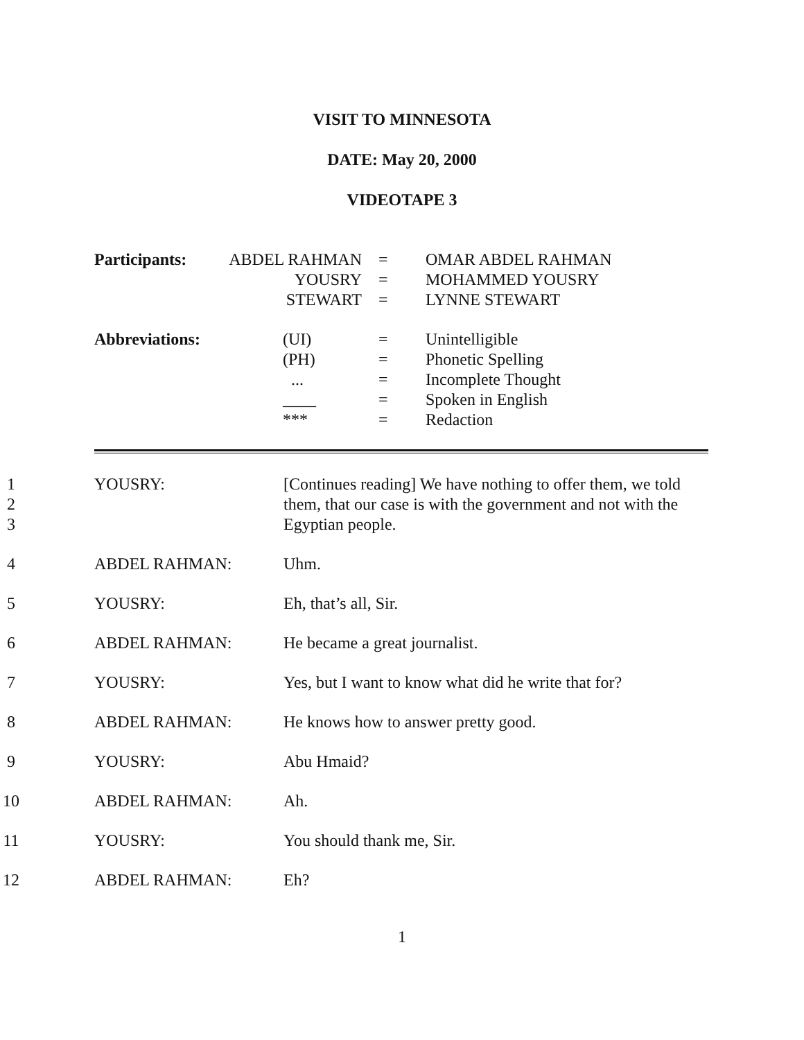VISIT TO MINNESOTA
DATE: May 20, 2000
VIDEOTAPE 3
| Participants: | ABDEL RAHMAN YOUSRY STEWART | = = = | OMAR ABDEL RAHMAN MOHAMMED YOUSRY LYNNE STEWART |
| Abbreviations: | (UI) (PH) ... ____ *** | = = = = = | Unintelligible Phonetic Spelling Incomplete Thought Spoken in English Redaction |
| 1 2 3 | YOUSRY: | [Continues reading] We have nothing to offer them, we told them, that our case is with the government and not with the Egyptian people. |
| 4 | ABDEL RAHMAN: | Uhm. |
| 5 | YOUSRY: | Eh, that’s all, Sir. |
| 6 | ABDEL RAHMAN: | He became a great journalist. |
| 7 | YOUSRY: | Yes, but I want to know what did he write that for? |
| 8 | ABDEL RAHMAN: | He knows how to answer pretty good. |
| 9 | YOUSRY: | Abu Hmaid? |
| 10 | ABDEL RAHMAN: | Ah. |
| 11 | YOUSRY: | You should thank me, Sir. |
| 12 | ABDEL RAHMAN: | Eh? |
1